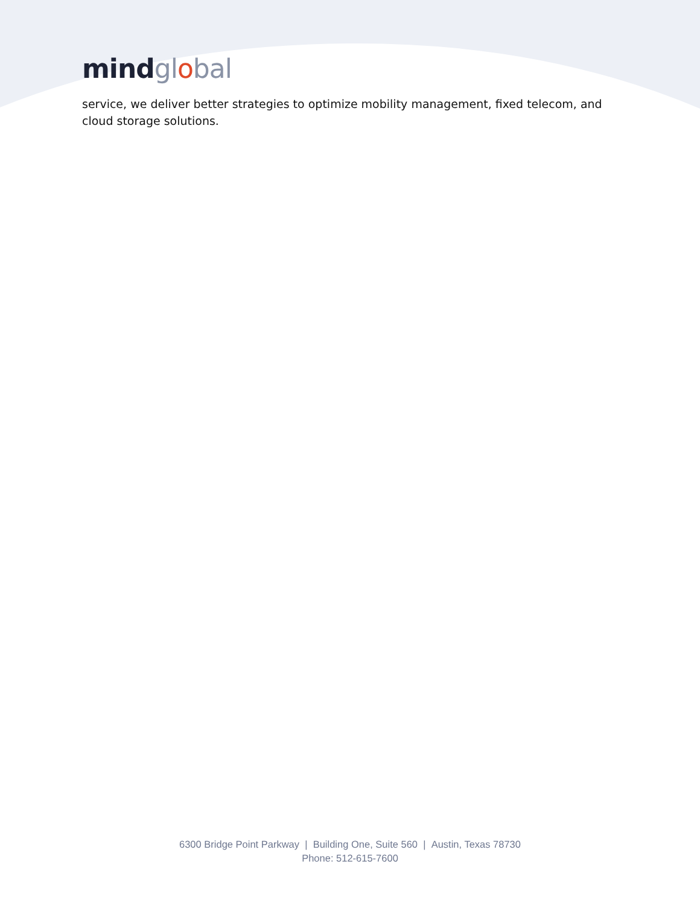mind global
service, we deliver better strategies to optimize mobility management, fixed telecom, and cloud storage solutions.
6300 Bridge Point Parkway | Building One, Suite 560 | Austin, Texas 78730
Phone: 512-615-7600